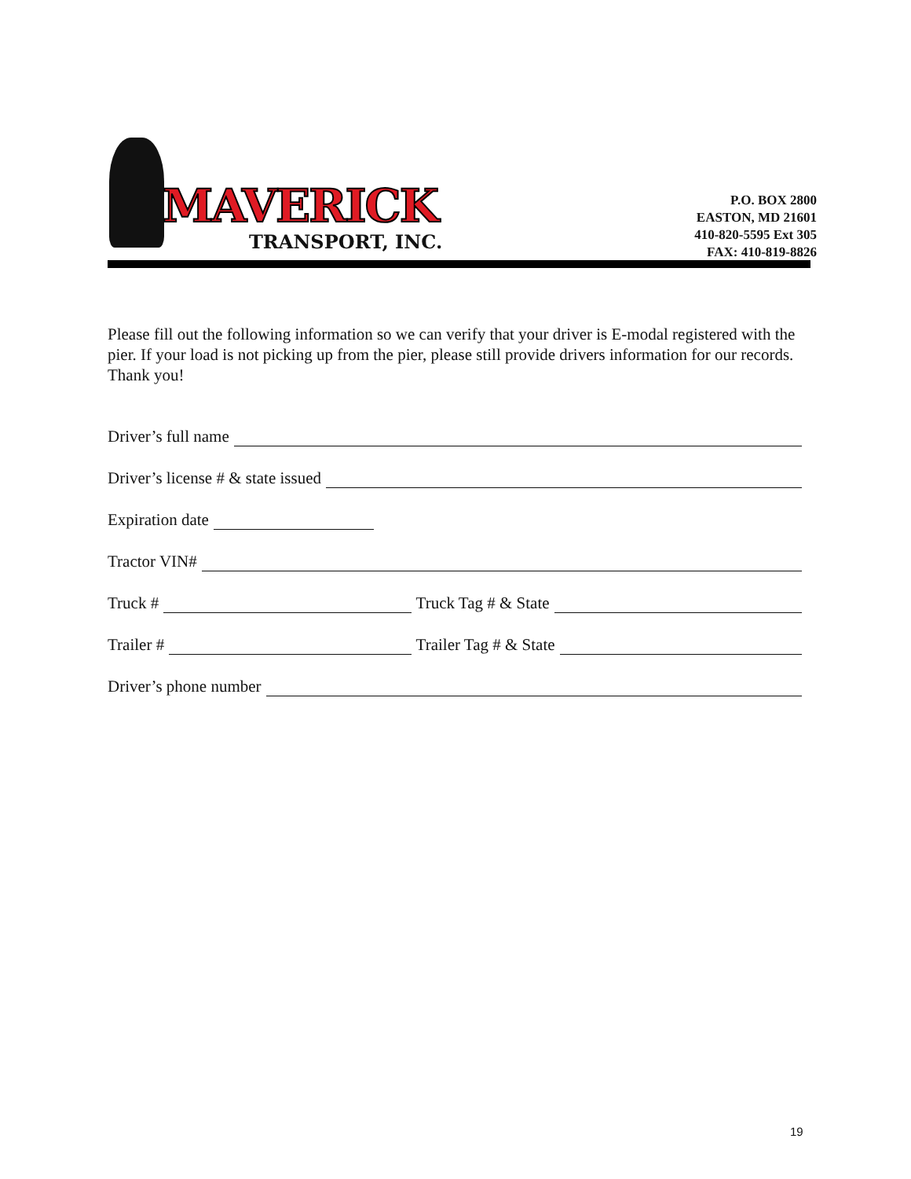MAVERICK
TRANSPORT, INC.
P.O. BOX 2800
EASTON, MD 21601
410-820-5595 Ext 305
FAX: 410-819-8826
Please fill out the following information so we can verify that your driver is E-modal registered with the pier. If your load is not picking up from the pier, please still provide drivers information for our records. Thank you!
Driver’s full name
Driver’s license # & state issued
Expiration date
Tractor VIN#
Truck # Truck Tag # & State
Trailer # Trailer Tag # & State
Driver’s phone number
19